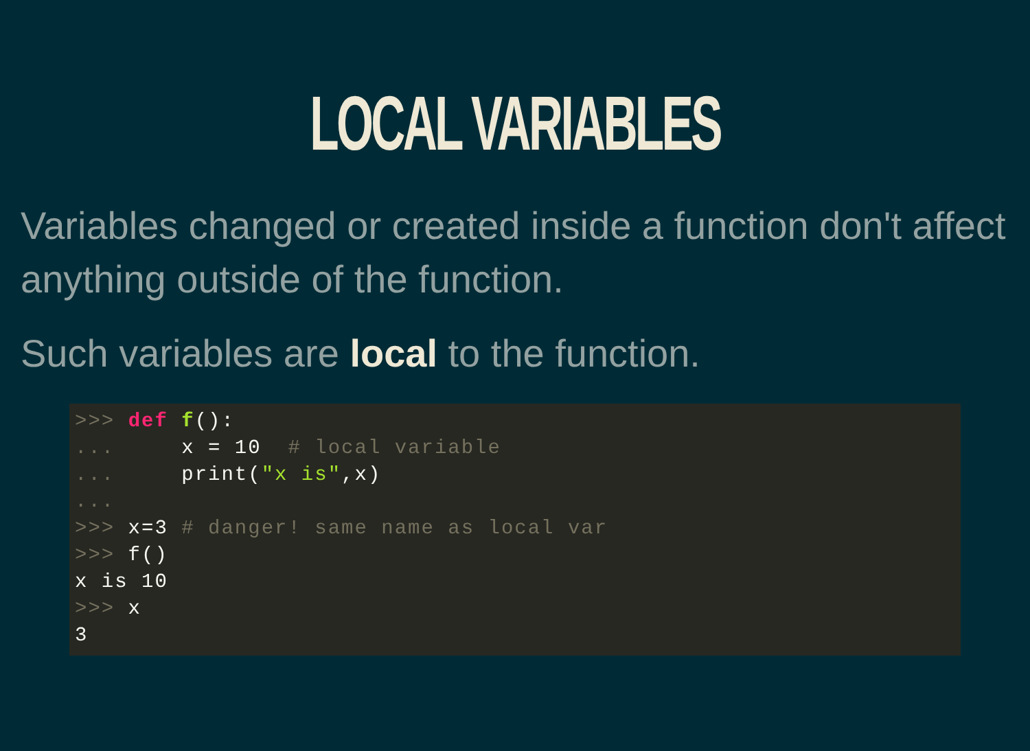LOCAL VARIABLES
Variables changed or created inside a function don't affect anything outside of the function.
Such variables are local to the function.
>>> def f():
...     x = 10  # local variable
...     print("x is",x)
...
>>> x=3 # danger! same name as local var
>>> f()
x is 10
>>> x
3